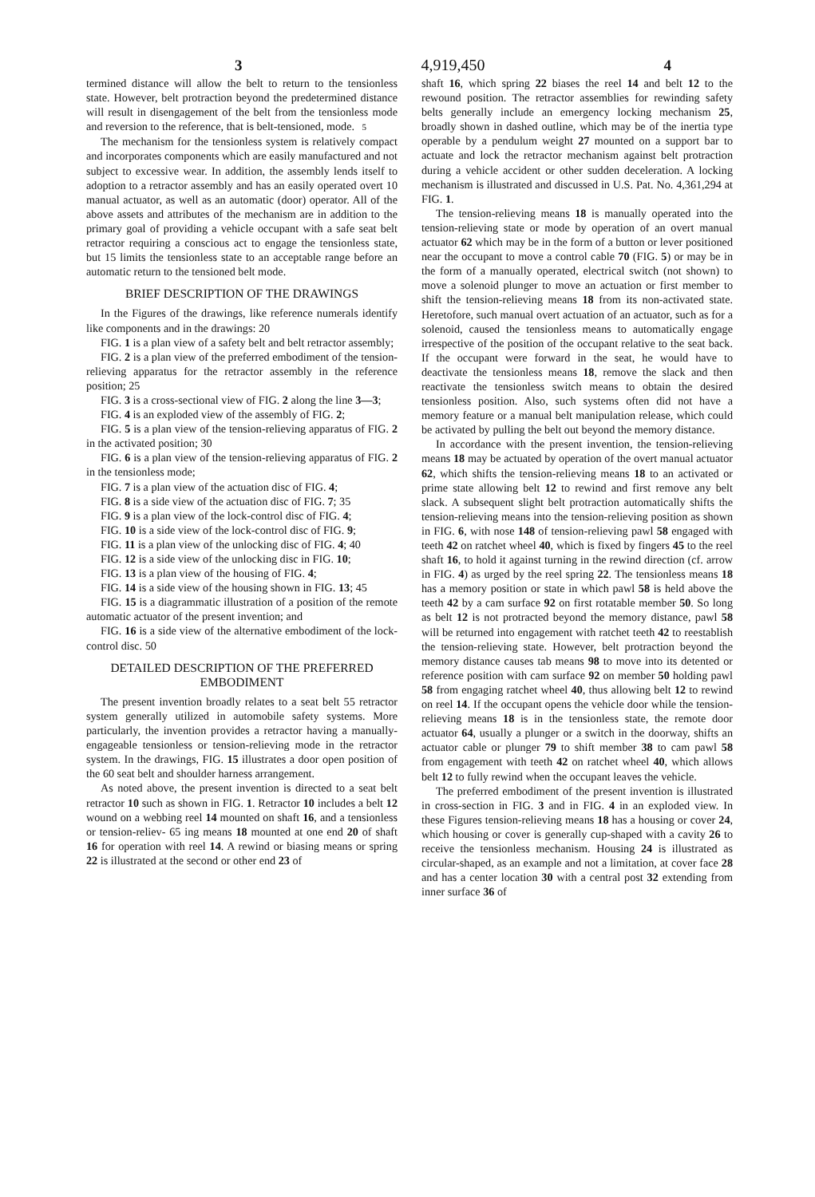3 4,919,450 4
termined distance will allow the belt to return to the tensionless state. However, belt protraction beyond the predetermined distance will result in disengagement of the belt from the tensionless mode and reversion to the reference, that is belt-tensioned, mode. 5
The mechanism for the tensionless system is relatively compact and incorporates components which are easily manufactured and not subject to excessive wear. In addition, the assembly lends itself to adoption to a retractor assembly and has an easily operated overt 10 manual actuator, as well as an automatic (door) operator. All of the above assets and attributes of the mechanism are in addition to the primary goal of providing a vehicle occupant with a safe seat belt retractor requiring a conscious act to engage the tensionless state, but 15 limits the tensionless state to an acceptable range before an automatic return to the tensioned belt mode.
BRIEF DESCRIPTION OF THE DRAWINGS
In the Figures of the drawings, like reference numerals identify like components and in the drawings: 20
FIG. 1 is a plan view of a safety belt and belt retractor assembly;
FIG. 2 is a plan view of the preferred embodiment of the tension-relieving apparatus for the retractor assembly in the reference position; 25
FIG. 3 is a cross-sectional view of FIG. 2 along the line 3—3;
FIG. 4 is an exploded view of the assembly of FIG. 2;
FIG. 5 is a plan view of the tension-relieving apparatus of FIG. 2 in the activated position; 30
FIG. 6 is a plan view of the tension-relieving apparatus of FIG. 2 in the tensionless mode;
FIG. 7 is a plan view of the actuation disc of FIG. 4;
FIG. 8 is a side view of the actuation disc of FIG. 7; 35
FIG. 9 is a plan view of the lock-control disc of FIG. 4;
FIG. 10 is a side view of the lock-control disc of FIG. 9;
FIG. 11 is a plan view of the unlocking disc of FIG. 4; 40
FIG. 12 is a side view of the unlocking disc in FIG. 10;
FIG. 13 is a plan view of the housing of FIG. 4;
FIG. 14 is a side view of the housing shown in FIG. 13; 45
FIG. 15 is a diagrammatic illustration of a position of the remote automatic actuator of the present invention; and
FIG. 16 is a side view of the alternative embodiment of the lock-control disc. 50
DETAILED DESCRIPTION OF THE PREFERRED EMBODIMENT
The present invention broadly relates to a seat belt 55 retractor system generally utilized in automobile safety systems. More particularly, the invention provides a retractor having a manually-engageable tensionless or tension-relieving mode in the retractor system. In the drawings, FIG. 15 illustrates a door open position of the 60 seat belt and shoulder harness arrangement.
As noted above, the present invention is directed to a seat belt retractor 10 such as shown in FIG. 1. Retractor 10 includes a belt 12 wound on a webbing reel 14 mounted on shaft 16, and a tensionless or tension-reliev- 65 ing means 18 mounted at one end 20 of shaft 16 for operation with reel 14. A rewind or biasing means or spring 22 is illustrated at the second or other end 23 of
shaft 16, which spring 22 biases the reel 14 and belt 12 to the rewound position. The retractor assemblies for rewinding safety belts generally include an emergency locking mechanism 25, broadly shown in dashed outline, which may be of the inertia type operable by a pendulum weight 27 mounted on a support bar to actuate and lock the retractor mechanism against belt protraction during a vehicle accident or other sudden deceleration. A locking mechanism is illustrated and discussed in U.S. Pat. No. 4,361,294 at FIG. 1.
The tension-relieving means 18 is manually operated into the tension-relieving state or mode by operation of an overt manual actuator 62 which may be in the form of a button or lever positioned near the occupant to move a control cable 70 (FIG. 5) or may be in the form of a manually operated, electrical switch (not shown) to move a solenoid plunger to move an actuation or first member to shift the tension-relieving means 18 from its non-activated state. Heretofore, such manual overt actuation of an actuator, such as for a solenoid, caused the tensionless means to automatically engage irrespective of the position of the occupant relative to the seat back. If the occupant were forward in the seat, he would have to deactivate the tensionless means 18, remove the slack and then reactivate the tensionless switch means to obtain the desired tensionless position. Also, such systems often did not have a memory feature or a manual belt manipulation release, which could be activated by pulling the belt out beyond the memory distance.
In accordance with the present invention, the tension-relieving means 18 may be actuated by operation of the overt manual actuator 62, which shifts the tension-relieving means 18 to an activated or prime state allowing belt 12 to rewind and first remove any belt slack. A subsequent slight belt protraction automatically shifts the tension-relieving means into the tension-relieving position as shown in FIG. 6, with nose 148 of tension-relieving pawl 58 engaged with teeth 42 on ratchet wheel 40, which is fixed by fingers 45 to the reel shaft 16, to hold it against turning in the rewind direction (cf. arrow in FIG. 4) as urged by the reel spring 22. The tensionless means 18 has a memory position or state in which pawl 58 is held above the teeth 42 by a cam surface 92 on first rotatable member 50. So long as belt 12 is not protracted beyond the memory distance, pawl 58 will be returned into engagement with ratchet teeth 42 to reestablish the tension-relieving state. However, belt protraction beyond the memory distance causes tab means 98 to move into its detented or reference position with cam surface 92 on member 50 holding pawl 58 from engaging ratchet wheel 40, thus allowing belt 12 to rewind on reel 14. If the occupant opens the vehicle door while the tension-relieving means 18 is in the tensionless state, the remote door actuator 64, usually a plunger or a switch in the doorway, shifts an actuator cable or plunger 79 to shift member 38 to cam pawl 58 from engagement with teeth 42 on ratchet wheel 40, which allows belt 12 to fully rewind when the occupant leaves the vehicle.
The preferred embodiment of the present invention is illustrated in cross-section in FIG. 3 and in FIG. 4 in an exploded view. In these Figures tension-relieving means 18 has a housing or cover 24, which housing or cover is generally cup-shaped with a cavity 26 to receive the tensionless mechanism. Housing 24 is illustrated as circular-shaped, as an example and not a limitation, at cover face 28 and has a center location 30 with a central post 32 extending from inner surface 36 of